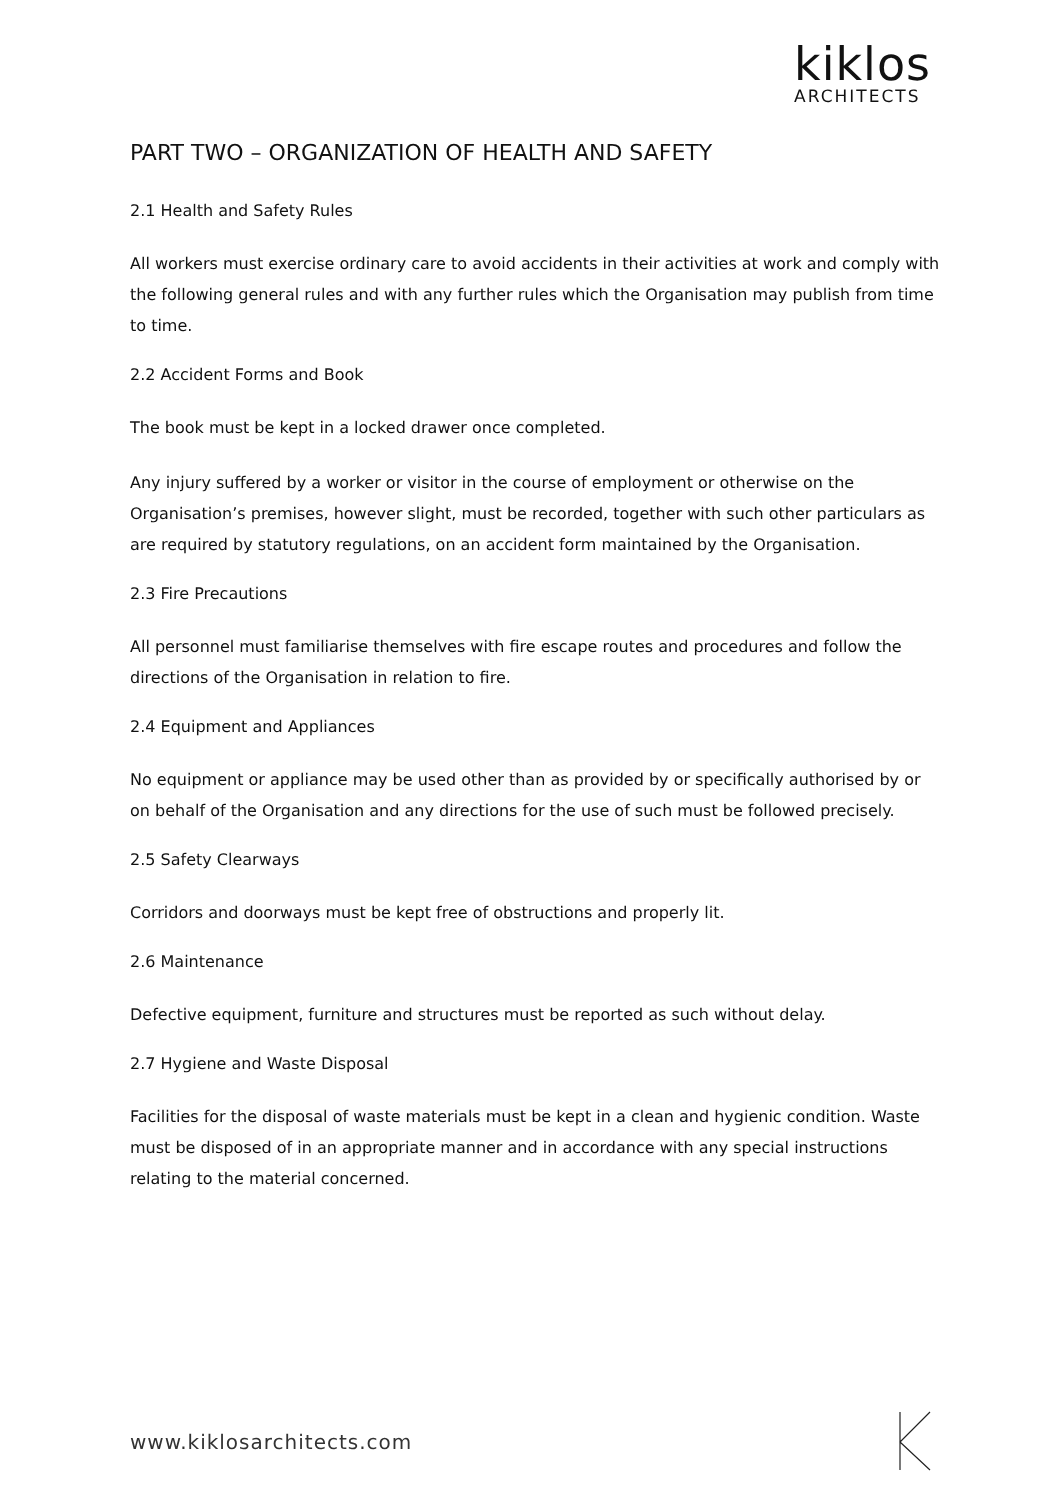kiklos
ARCHITECTS
PART TWO – ORGANIZATION OF HEALTH AND SAFETY
2.1 Health and Safety Rules
All workers must exercise ordinary care to avoid accidents in their activities at work and comply with the following general rules and with any further rules which the Organisation may publish from time to time.
2.2 Accident Forms and Book
The book must be kept in a locked drawer once completed.
Any injury suffered by a worker or visitor in the course of employment or otherwise on the Organisation’s premises, however slight, must be recorded, together with such other particulars as are required by statutory regulations, on an accident form maintained by the Organisation.
2.3 Fire Precautions
All personnel must familiarise themselves with fire escape routes and procedures and follow the directions of the Organisation in relation to fire.
2.4 Equipment and Appliances
No equipment or appliance may be used other than as provided by or specifically authorised by or on behalf of the Organisation and any directions for the use of such must be followed precisely.
2.5 Safety Clearways
Corridors and doorways must be kept free of obstructions and properly lit.
2.6 Maintenance
Defective equipment, furniture and structures must be reported as such without delay.
2.7 Hygiene and Waste Disposal
Facilities for the disposal of waste materials must be kept in a clean and hygienic condition. Waste must be disposed of in an appropriate manner and in accordance with any special instructions relating to the material concerned.
www.kiklosarchitects.com